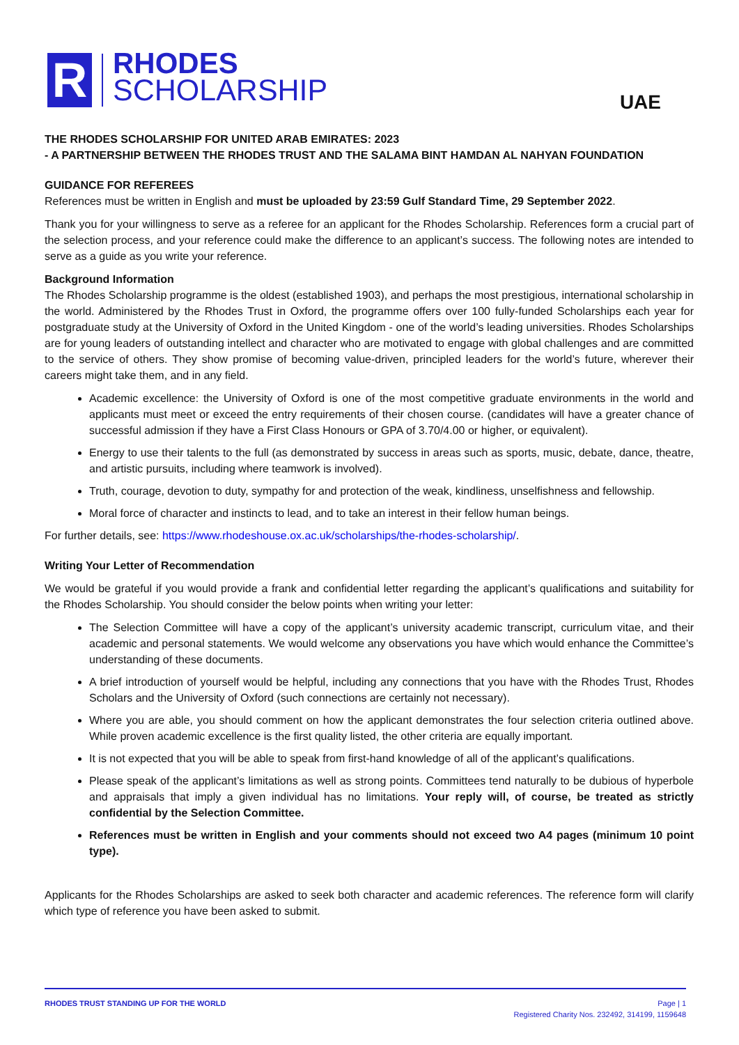R
RHODES
SCHOLARSHIP
UAE
THE RHODES SCHOLARSHIP FOR UNITED ARAB EMIRATES: 2023
- A PARTNERSHIP BETWEEN THE RHODES TRUST AND THE SALAMA BINT HAMDAN AL NAHYAN FOUNDATION
GUIDANCE FOR REFEREES
References must be written in English and must be uploaded by 23:59 Gulf Standard Time, 29 September 2022.
Thank you for your willingness to serve as a referee for an applicant for the Rhodes Scholarship. References form a crucial part of the selection process, and your reference could make the difference to an applicant’s success. The following notes are intended to serve as a guide as you write your reference.
Background Information
The Rhodes Scholarship programme is the oldest (established 1903), and perhaps the most prestigious, international scholarship in the world. Administered by the Rhodes Trust in Oxford, the programme offers over 100 fully-funded Scholarships each year for postgraduate study at the University of Oxford in the United Kingdom - one of the world’s leading universities. Rhodes Scholarships are for young leaders of outstanding intellect and character who are motivated to engage with global challenges and are committed to the service of others. They show promise of becoming value-driven, principled leaders for the world’s future, wherever their careers might take them, and in any field.
Academic excellence: the University of Oxford is one of the most competitive graduate environments in the world and applicants must meet or exceed the entry requirements of their chosen course. (candidates will have a greater chance of successful admission if they have a First Class Honours or GPA of 3.70/4.00 or higher, or equivalent).
Energy to use their talents to the full (as demonstrated by success in areas such as sports, music, debate, dance, theatre, and artistic pursuits, including where teamwork is involved).
Truth, courage, devotion to duty, sympathy for and protection of the weak, kindliness, unselfishness and fellowship.
Moral force of character and instincts to lead, and to take an interest in their fellow human beings.
For further details, see: https://www.rhodeshouse.ox.ac.uk/scholarships/the-rhodes-scholarship/.
Writing Your Letter of Recommendation
We would be grateful if you would provide a frank and confidential letter regarding the applicant’s qualifications and suitability for the Rhodes Scholarship. You should consider the below points when writing your letter:
The Selection Committee will have a copy of the applicant’s university academic transcript, curriculum vitae, and their academic and personal statements. We would welcome any observations you have which would enhance the Committee’s understanding of these documents.
A brief introduction of yourself would be helpful, including any connections that you have with the Rhodes Trust, Rhodes Scholars and the University of Oxford (such connections are certainly not necessary).
Where you are able, you should comment on how the applicant demonstrates the four selection criteria outlined above. While proven academic excellence is the first quality listed, the other criteria are equally important.
It is not expected that you will be able to speak from first-hand knowledge of all of the applicant’s qualifications.
Please speak of the applicant’s limitations as well as strong points. Committees tend naturally to be dubious of hyperbole and appraisals that imply a given individual has no limitations. Your reply will, of course, be treated as strictly confidential by the Selection Committee.
References must be written in English and your comments should not exceed two A4 pages (minimum 10 point type).
Applicants for the Rhodes Scholarships are asked to seek both character and academic references. The reference form will clarify which type of reference you have been asked to submit.
RHODES TRUST STANDING UP FOR THE WORLD
Page | 1
Registered Charity Nos. 232492, 314199, 1159648